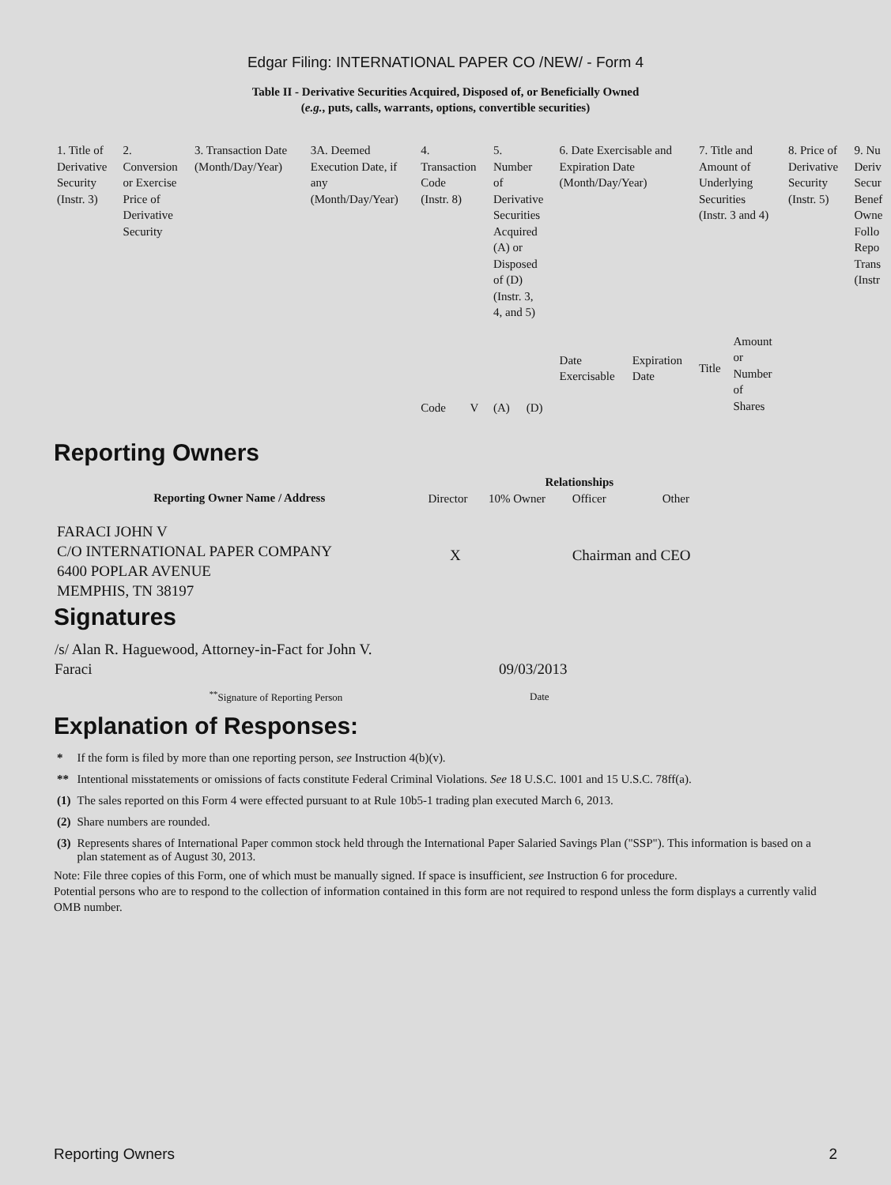Edgar Filing: INTERNATIONAL PAPER CO /NEW/ - Form 4
Table II - Derivative Securities Acquired, Disposed of, or Beneficially Owned
(e.g., puts, calls, warrants, options, convertible securities)
| 1. Title of Derivative Security (Instr. 3) | 2. Conversion or Exercise Price of Derivative Security | 3. Transaction Date (Month/Day/Year) | 3A. Deemed Execution Date, if any (Month/Day/Year) | 4. Transaction Code (Instr. 8) | | 5. Number of Derivative Securities Acquired (A) or Disposed of (D) (Instr. 3, 4, and 5) | | 6. Date Exercisable and Expiration Date (Month/Day/Year) | | 7. Title and Amount of Underlying Securities (Instr. 3 and 4) | | 8. Price of Derivative Security (Instr. 5) | 9. Nu Deriv Secur Benef Owne Follo Repo Trans (Instr |
| | | | | Code | V | (A) | (D) | Date Exercisable | Expiration Date | Title | Amount or Number of Shares | | |
Reporting Owners
| Reporting Owner Name / Address | Relationships | | | |
| --- | --- | --- | --- | --- |
| | Director | 10% Owner | Officer | Other |
| FARACI JOHN V C/O INTERNATIONAL PAPER COMPANY 6400 POPLAR AVENUE MEMPHIS, TN 38197 | X | | Chairman and CEO | |
Signatures
| /s/ Alan R. Haguewood, Attorney-in-Fact for John V. Faraci | 09/03/2013 |
| <sup>**</sup> Signature of Reporting Person | Date |
Explanation of Responses:
| * | If the form is filed by more than one reporting person, see Instruction 4(b)(v). |
| ** | Intentional misstatements or omissions of facts constitute Federal Criminal Violations. See 18 U.S.C. 1001 and 15 U.S.C. 78ff(a). |
| (1) | The sales reported on this Form 4 were effected pursuant to at Rule 10b5-1 trading plan executed March 6, 2013. |
| (2) | Share numbers are rounded. |
| (3) | Represents shares of International Paper common stock held through the International Paper Salaried Savings Plan ("SSP"). This information is based on a plan statement as of August 30, 2013. |
Note: File three copies of this Form, one of which must be manually signed. If space is insufficient, see Instruction 6 for procedure.
Potential persons who are to respond to the collection of information contained in this form are not required to respond unless the form displays a currently valid OMB number.
Reporting Owners 2